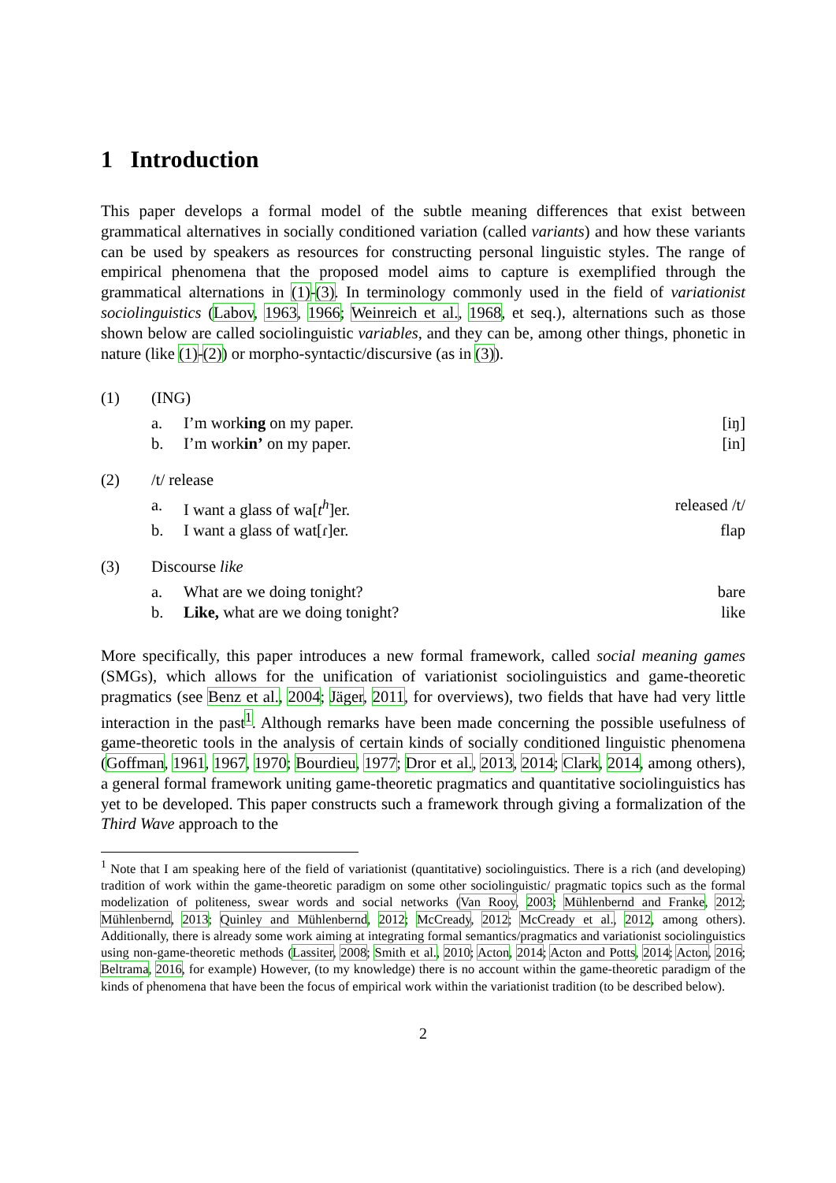1 Introduction
This paper develops a formal model of the subtle meaning differences that exist between grammatical alternatives in socially conditioned variation (called variants) and how these variants can be used by speakers as resources for constructing personal linguistic styles. The range of empirical phenomena that the proposed model aims to capture is exemplified through the grammatical alternations in (1)-(3). In terminology commonly used in the field of variationist sociolinguistics (Labov, 1963, 1966; Weinreich et al., 1968, et seq.), alternations such as those shown below are called sociolinguistic variables, and they can be, among other things, phonetic in nature (like (1)-(2)) or morpho-syntactic/discursive (as in (3)).
| (1) | (ING) | | |
| | a. | I’m work ing on my paper. | [iŋ] |
| | b. | I’m work in’ on my paper. | [in] |
| (2) | /t/ release | | |
| | a. | I want a glass of wa[ t<sup>h</sup> ]er. | released /t/ |
| | b. | I want a glass of wat[ɾ]er. | flap |
| (3) | Discourse like | | |
| | a. | What are we doing tonight? | bare |
| | b. | Like, what are we doing tonight? | like |
More specifically, this paper introduces a new formal framework, called social meaning games (SMGs), which allows for the unification of variationist sociolinguistics and game-theoretic pragmatics (see Benz et al., 2004; Jäger, 2011, for overviews), two fields that have had very little interaction in the past<sup>1</sup>. Although remarks have been made concerning the possible usefulness of game-theoretic tools in the analysis of certain kinds of socially conditioned linguistic phenomena (Goffman, 1961, 1967, 1970; Bourdieu, 1977; Dror et al., 2013, 2014; Clark, 2014, among others), a general formal framework uniting game-theoretic pragmatics and quantitative sociolinguistics has yet to be developed. This paper constructs such a framework through giving a formalization of the Third Wave approach to the
<sup>1</sup> Note that I am speaking here of the field of variationist (quantitative) sociolinguistics. There is a rich (and developing) tradition of work within the game-theoretic paradigm on some other sociolinguistic/ pragmatic topics such as the formal modelization of politeness, swear words and social networks (Van Rooy, 2003; Mühlenbernd and Franke, 2012; Mühlenbernd, 2013; Quinley and Mühlenbernd, 2012; McCready, 2012; McCready et al., 2012, among others). Additionally, there is already some work aiming at integrating formal semantics/pragmatics and variationist sociolinguistics using non-game-theoretic methods (Lassiter, 2008; Smith et al., 2010; Acton, 2014; Acton and Potts, 2014; Acton, 2016; Beltrama, 2016, for example) However, (to my knowledge) there is no account within the game-theoretic paradigm of the kinds of phenomena that have been the focus of empirical work within the variationist tradition (to be described below).
2